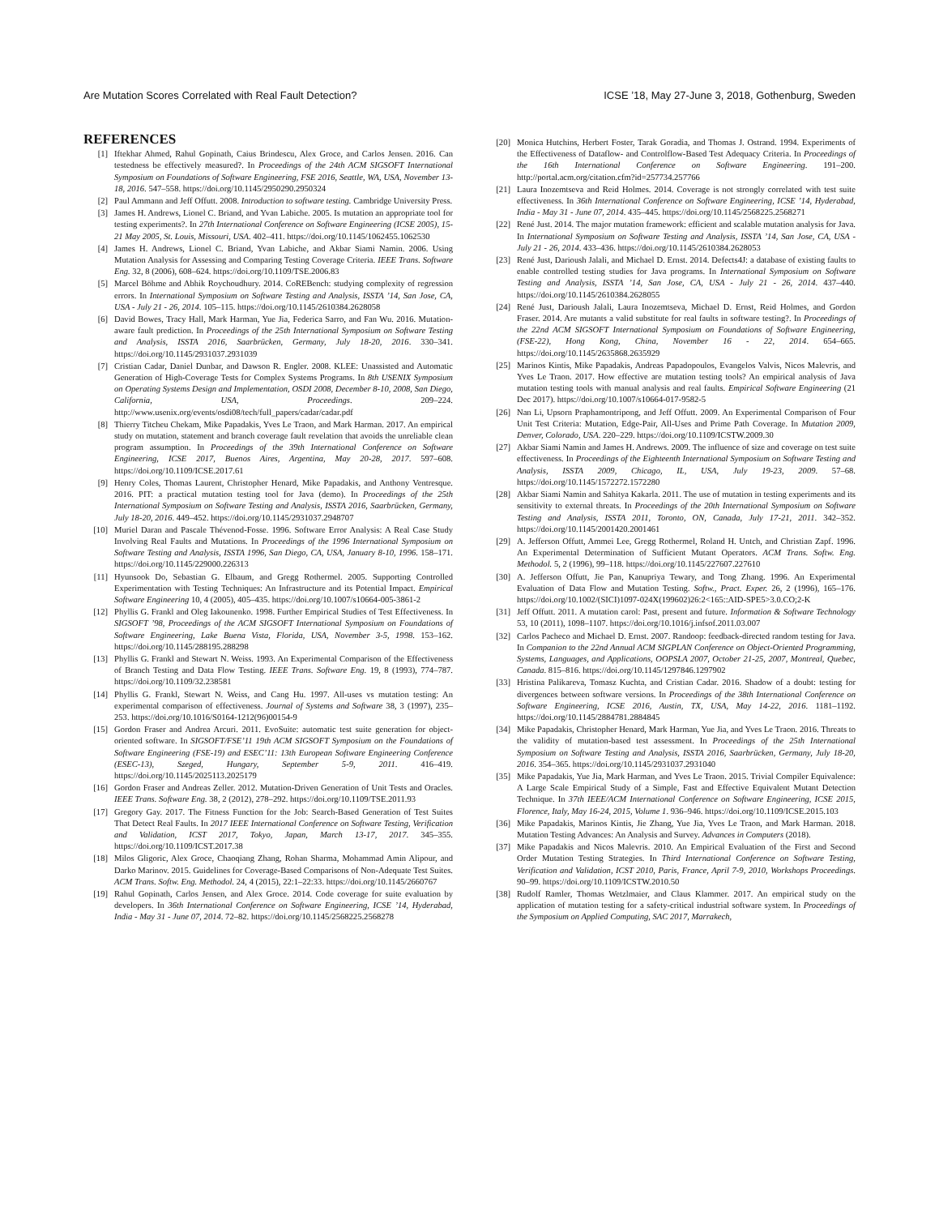Are Mutation Scores Correlated with Real Fault Detection? ICSE ’18, May 27-June 3, 2018, Gothenburg, Sweden
REFERENCES
[1] Iftekhar Ahmed, Rahul Gopinath, Caius Brindescu, Alex Groce, and Carlos Jensen. 2016. Can testedness be effectively measured?. In Proceedings of the 24th ACM SIGSOFT International Symposium on Foundations of Software Engineering, FSE 2016, Seattle, WA, USA, November 13-18, 2016. 547–558. https://doi.org/10.1145/2950290.2950324
[2] Paul Ammann and Jeff Offutt. 2008. Introduction to software testing. Cambridge University Press.
[3] James H. Andrews, Lionel C. Briand, and Yvan Labiche. 2005. Is mutation an appropriate tool for testing experiments?. In 27th International Conference on Software Engineering (ICSE 2005), 15-21 May 2005, St. Louis, Missouri, USA. 402–411. https://doi.org/10.1145/1062455.1062530
[4] James H. Andrews, Lionel C. Briand, Yvan Labiche, and Akbar Siami Namin. 2006. Using Mutation Analysis for Assessing and Comparing Testing Coverage Criteria. IEEE Trans. Software Eng. 32, 8 (2006), 608–624. https://doi.org/10.1109/TSE.2006.83
[5] Marcel Böhme and Abhik Roychoudhury. 2014. CoREBench: studying complexity of regression errors. In International Symposium on Software Testing and Analysis, ISSTA ’14, San Jose, CA, USA - July 21 - 26, 2014. 105–115. https://doi.org/10.1145/2610384.2628058
[6] David Bowes, Tracy Hall, Mark Harman, Yue Jia, Federica Sarro, and Fan Wu. 2016. Mutation-aware fault prediction. In Proceedings of the 25th International Symposium on Software Testing and Analysis, ISSTA 2016, Saarbrücken, Germany, July 18-20, 2016. 330–341. https://doi.org/10.1145/2931037.2931039
[7] Cristian Cadar, Daniel Dunbar, and Dawson R. Engler. 2008. KLEE: Unassisted and Automatic Generation of High-Coverage Tests for Complex Systems Programs. In 8th USENIX Symposium on Operating Systems Design and Implementation, OSDI 2008, December 8-10, 2008, San Diego, California, USA, Proceedings. 209–224. http://www.usenix.org/events/osdi08/tech/full_papers/cadar/cadar.pdf
[8] Thierry Titcheu Chekam, Mike Papadakis, Yves Le Traon, and Mark Harman. 2017. An empirical study on mutation, statement and branch coverage fault revelation that avoids the unreliable clean program assumption. In Proceedings of the 39th International Conference on Software Engineering, ICSE 2017, Buenos Aires, Argentina, May 20-28, 2017. 597–608. https://doi.org/10.1109/ICSE.2017.61
[9] Henry Coles, Thomas Laurent, Christopher Henard, Mike Papadakis, and Anthony Ventresque. 2016. PIT: a practical mutation testing tool for Java (demo). In Proceedings of the 25th International Symposium on Software Testing and Analysis, ISSTA 2016, Saarbrücken, Germany, July 18-20, 2016. 449–452. https://doi.org/10.1145/2931037.2948707
[10] Muriel Daran and Pascale Thévenod-Fosse. 1996. Software Error Analysis: A Real Case Study Involving Real Faults and Mutations. In Proceedings of the 1996 International Symposium on Software Testing and Analysis, ISSTA 1996, San Diego, CA, USA, January 8-10, 1996. 158–171. https://doi.org/10.1145/229000.226313
[11] Hyunsook Do, Sebastian G. Elbaum, and Gregg Rothermel. 2005. Supporting Controlled Experimentation with Testing Techniques: An Infrastructure and its Potential Impact. Empirical Software Engineering 10, 4 (2005), 405–435. https://doi.org/10.1007/s10664-005-3861-2
[12] Phyllis G. Frankl and Oleg Iakounenko. 1998. Further Empirical Studies of Test Effectiveness. In SIGSOFT ’98, Proceedings of the ACM SIGSOFT International Symposium on Foundations of Software Engineering, Lake Buena Vista, Florida, USA, November 3-5, 1998. 153–162. https://doi.org/10.1145/288195.288298
[13] Phyllis G. Frankl and Stewart N. Weiss. 1993. An Experimental Comparison of the Effectiveness of Branch Testing and Data Flow Testing. IEEE Trans. Software Eng. 19, 8 (1993), 774–787. https://doi.org/10.1109/32.238581
[14] Phyllis G. Frankl, Stewart N. Weiss, and Cang Hu. 1997. All-uses vs mutation testing: An experimental comparison of effectiveness. Journal of Systems and Software 38, 3 (1997), 235–253. https://doi.org/10.1016/S0164-1212(96)00154-9
[15] Gordon Fraser and Andrea Arcuri. 2011. EvoSuite: automatic test suite generation for object-oriented software. In SIGSOFT/FSE’11 19th ACM SIGSOFT Symposium on the Foundations of Software Engineering (FSE-19) and ESEC’11: 13th European Software Engineering Conference (ESEC-13), Szeged, Hungary, September 5-9, 2011. 416–419. https://doi.org/10.1145/2025113.2025179
[16] Gordon Fraser and Andreas Zeller. 2012. Mutation-Driven Generation of Unit Tests and Oracles. IEEE Trans. Software Eng. 38, 2 (2012), 278–292. https://doi.org/10.1109/TSE.2011.93
[17] Gregory Gay. 2017. The Fitness Function for the Job: Search-Based Generation of Test Suites That Detect Real Faults. In 2017 IEEE International Conference on Software Testing, Verification and Validation, ICST 2017, Tokyo, Japan, March 13-17, 2017. 345–355. https://doi.org/10.1109/ICST.2017.38
[18] Milos Gligoric, Alex Groce, Chaoqiang Zhang, Rohan Sharma, Mohammad Amin Alipour, and Darko Marinov. 2015. Guidelines for Coverage-Based Comparisons of Non-Adequate Test Suites. ACM Trans. Softw. Eng. Methodol. 24, 4 (2015), 22:1–22:33. https://doi.org/10.1145/2660767
[19] Rahul Gopinath, Carlos Jensen, and Alex Groce. 2014. Code coverage for suite evaluation by developers. In 36th International Conference on Software Engineering, ICSE ’14, Hyderabad, India - May 31 - June 07, 2014. 72–82. https://doi.org/10.1145/2568225.2568278
[20] Monica Hutchins, Herbert Foster, Tarak Goradia, and Thomas J. Ostrand. 1994. Experiments of the Effectiveness of Dataflow- and Controlflow-Based Test Adequacy Criteria. In Proceedings of the 16th International Conference on Software Engineering. 191–200. http://portal.acm.org/citation.cfm?id=257734.257766
[21] Laura Inozemtseva and Reid Holmes. 2014. Coverage is not strongly correlated with test suite effectiveness. In 36th International Conference on Software Engineering, ICSE ’14, Hyderabad, India - May 31 - June 07, 2014. 435–445. https://doi.org/10.1145/2568225.2568271
[22] René Just. 2014. The major mutation framework: efficient and scalable mutation analysis for Java. In International Symposium on Software Testing and Analysis, ISSTA ’14, San Jose, CA, USA - July 21 - 26, 2014. 433–436. https://doi.org/10.1145/2610384.2628053
[23] René Just, Darioush Jalali, and Michael D. Ernst. 2014. Defects4J: a database of existing faults to enable controlled testing studies for Java programs. In International Symposium on Software Testing and Analysis, ISSTA ’14, San Jose, CA, USA - July 21 - 26, 2014. 437–440. https://doi.org/10.1145/2610384.2628055
[24] René Just, Darioush Jalali, Laura Inozemtseva, Michael D. Ernst, Reid Holmes, and Gordon Fraser. 2014. Are mutants a valid substitute for real faults in software testing?. In Proceedings of the 22nd ACM SIGSOFT International Symposium on Foundations of Software Engineering, (FSE-22), Hong Kong, China, November 16 - 22, 2014. 654–665. https://doi.org/10.1145/2635868.2635929
[25] Marinos Kintis, Mike Papadakis, Andreas Papadopoulos, Evangelos Valvis, Nicos Malevris, and Yves Le Traon. 2017. How effective are mutation testing tools? An empirical analysis of Java mutation testing tools with manual analysis and real faults. Empirical Software Engineering (21 Dec 2017). https://doi.org/10.1007/s10664-017-9582-5
[26] Nan Li, Upsorn Praphamontripong, and Jeff Offutt. 2009. An Experimental Comparison of Four Unit Test Criteria: Mutation, Edge-Pair, All-Uses and Prime Path Coverage. In Mutation 2009, Denver, Colorado, USA. 220–229. https://doi.org/10.1109/ICSTW.2009.30
[27] Akbar Siami Namin and James H. Andrews. 2009. The influence of size and coverage on test suite effectiveness. In Proceedings of the Eighteenth International Symposium on Software Testing and Analysis, ISSTA 2009, Chicago, IL, USA, July 19-23, 2009. 57–68. https://doi.org/10.1145/1572272.1572280
[28] Akbar Siami Namin and Sahitya Kakarla. 2011. The use of mutation in testing experiments and its sensitivity to external threats. In Proceedings of the 20th International Symposium on Software Testing and Analysis, ISSTA 2011, Toronto, ON, Canada, July 17-21, 2011. 342–352. https://doi.org/10.1145/2001420.2001461
[29] A. Jefferson Offutt, Ammei Lee, Gregg Rothermel, Roland H. Untch, and Christian Zapf. 1996. An Experimental Determination of Sufficient Mutant Operators. ACM Trans. Softw. Eng. Methodol. 5, 2 (1996), 99–118. https://doi.org/10.1145/227607.227610
[30] A. Jefferson Offutt, Jie Pan, Kanupriya Tewary, and Tong Zhang. 1996. An Experimental Evaluation of Data Flow and Mutation Testing. Softw., Pract. Exper. 26, 2 (1996), 165–176. https://doi.org/10.1002/(SICI)1097-024X(199602)26:2<165::AID-SPE5>3.0.CO;2-K
[31] Jeff Offutt. 2011. A mutation carol: Past, present and future. Information & Software Technology 53, 10 (2011), 1098–1107. https://doi.org/10.1016/j.infsof.2011.03.007
[32] Carlos Pacheco and Michael D. Ernst. 2007. Randoop: feedback-directed random testing for Java. In Companion to the 22nd Annual ACM SIGPLAN Conference on Object-Oriented Programming, Systems, Languages, and Applications, OOPSLA 2007, October 21-25, 2007, Montreal, Quebec, Canada. 815–816. https://doi.org/10.1145/1297846.1297902
[33] Hristina Palikareva, Tomasz Kuchta, and Cristian Cadar. 2016. Shadow of a doubt: testing for divergences between software versions. In Proceedings of the 38th International Conference on Software Engineering, ICSE 2016, Austin, TX, USA, May 14-22, 2016. 1181–1192. https://doi.org/10.1145/2884781.2884845
[34] Mike Papadakis, Christopher Henard, Mark Harman, Yue Jia, and Yves Le Traon. 2016. Threats to the validity of mutation-based test assessment. In Proceedings of the 25th International Symposium on Software Testing and Analysis, ISSTA 2016, Saarbrücken, Germany, July 18-20, 2016. 354–365. https://doi.org/10.1145/2931037.2931040
[35] Mike Papadakis, Yue Jia, Mark Harman, and Yves Le Traon. 2015. Trivial Compiler Equivalence: A Large Scale Empirical Study of a Simple, Fast and Effective Equivalent Mutant Detection Technique. In 37th IEEE/ACM International Conference on Software Engineering, ICSE 2015, Florence, Italy, May 16-24, 2015, Volume 1. 936–946. https://doi.org/10.1109/ICSE.2015.103
[36] Mike Papadakis, Marinos Kintis, Jie Zhang, Yue Jia, Yves Le Traon, and Mark Harman. 2018. Mutation Testing Advances: An Analysis and Survey. Advances in Computers (2018).
[37] Mike Papadakis and Nicos Malevris. 2010. An Empirical Evaluation of the First and Second Order Mutation Testing Strategies. In Third International Conference on Software Testing, Verification and Validation, ICST 2010, Paris, France, April 7-9, 2010, Workshops Proceedings. 90–99. https://doi.org/10.1109/ICSTW.2010.50
[38] Rudolf Ramler, Thomas Wetzlmaier, and Claus Klammer. 2017. An empirical study on the application of mutation testing for a safety-critical industrial software system. In Proceedings of the Symposium on Applied Computing, SAC 2017, Marrakech,